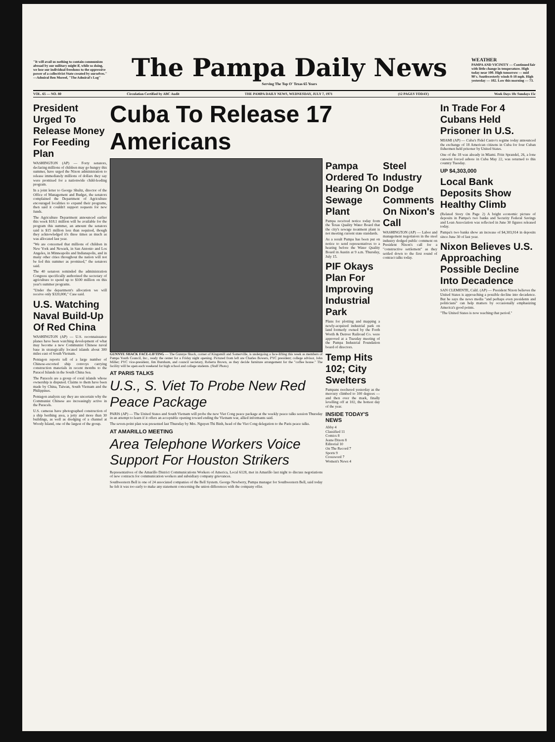"It will avail us nothing to contain communism abroad by our military might if, while so doing, we lose our individual freedoms to the oppressive power of a collectivist State created by ourselves." —Admiral Ben Moreel, "The Admiral's Log"
The Pampa Daily News
Serving The Top O' Texas 65 Years
WEATHER
PAMPA AND VICINITY — Continued fair with little change in temperature. High today near 100. High tomorrow — mid 90's. Southwesterly winds 8-18 mph. High yesterday — 102. Low this morning — 73.
VOL. 65 — NO. 80 Circulation Certified by ABC Audit THE PAMPA DAILY NEWS, WEDNESDAY, JULY 7, 1971 (12 PAGES TODAY) Week Days 10c Sundays 15c
President Urged To Release Money For Feeding Plan
WASHINGTON (AP) — Forty senators, declaring millions of children may go hungry this summer, have urged the Nixon administration to release immediately millions of dollars they say were promised for a nationwide child-feeding program.
In a joint letter to George Shultz, director of the Office of Management and Budget, the senators complained the Department of Agriculture encouraged localities to expand their programs, then said it couldn't support requests for new funds.
The Agriculture Department announced earlier this week $18.1 million will be available for the program this summer, an amount the senators said is $15 million less than required, though they acknowledged it's three times as much as was allocated last year.
"We are concerned that millions of children in New York and Newark, in San Antonio and Los Angeles, in Minneapolis and Indianapolis, and in many other cities throughout the nation will not be fed this summer as promised," the senators said.
The 40 senators reminded the administration Congress specifically authorized the secretary of agriculture to spend up to $100 million on this year's summer programs.
"Under the department's allocation we will receive only $320,000," Case said.
U.S. Watching Naval Build-Up Of Red China
WASHINGTON (AP) — U.S. reconnaissance planes have been watching development of what may become a new Communist Chinese naval base in strategically located islands about 300 miles east of South Vietnam.
Pentagon reports tell of a large number of Chinese-escorted ship convoys carrying construction materials in recent months to the Paracel Islands in the South China Sea.
The Paracels are a group of coral islands whose ownership is disputed. Claims to them have been made by China, Taiwan, South Vietnam and the Philippines.
Pentagon analysts say they are uncertain why the Communist Chinese are increasingly active in the Paracels.
U.S. cameras have photographed construction of a ship berthing area, a jetty and more than 30 buildings, as well as dredging of a channel at Woody Island, one of the largest of the group.
Cuba To Release 17 Americans
GUNNYE SHACK FACE-LIFTING — The Gunnye Shack, corner of Kingsmill and Somerville, is undergoing a face-lifting this week as members of Pampa Youth Council, Inc., ready the center for a Friday night opening. Pictured from left are Charles Bowers, PYC president; college advisor, John Miller; PYC vice-president, Jim Burnham, and council secretary, Roberta Brown, as they decide furniture arrangement for the "coffee house." The facility will be open each weekend for high school and college students. (Staff Photo)
AT PARIS TALKS
U.S., S. Viet To Probe New Red Peace Package
PARIS (AP) — The United States and South Vietnam will probe the new Viet Cong peace package at the weekly peace talks session Thursday in an attempt to learn if it offers an acceptable opening toward ending the Vietnam war, allied informants said.
The seven-point plan was presented last Thursday by Mrs. Nguyen Thi Binh, head of the Viet Cong delegation to the Paris peace talks.
AT AMARILLO MEETING
Area Telephone Workers Voice Support For Houston Strikers
Representatives of the Amarillo District Communications Workers of America, Local 6128, met in Amarillo last night to discuss negotiations of new contracts for communication workers and subsidiary company grievances.
Southwestern Bell is one of 24 associated companies of the Bell System. George Newberry, Pampa manager for Southwestern Bell, said today he felt it was too early to make any statement concerning the union differences with the company offer.
Pampa Ordered To Hearing On Sewage Plant
Pampa received notice today from the Texas Quality Water Board that the city's sewage treatment plant is not meeting current state standards.
As a result Pampa has been put on notice to send representatives to a hearing before the Water Quality Board in Austin at 9 a.m. Thursday, July 15.
PIF Okays Plan For Improving Industrial Park
Plans for plotting and mapping a newly-acquired industrial park on land formerly owned by the Forth Worth & Denver Railroad Co. were approved at a Tuesday meeting of the Pampa Industrial Foundation board of directors.
Temp Hits 102; City Swelters
Pampans sweltered yesterday as the mercury climbed to 100 degrees — and then over the mark, finally levelling off at 102, the hottest day of the year.
INSIDE TODAY'S NEWS
Abby 4
Classified 11
Comics 8
Jeane Dixon 8
Editorial 10
On The Record 7
Sports 9
Crossword 7
Women's News 4
Steel Industry Dodge Comments On Nixon's Call
WASHINGTON (AP) — Labor and management negotiators in the steel industry dodged public comment on President Nixon's call for a "constructive settlement" as they settled down to the first round of contract talks today.
In Trade For 4 Cubans Held Prisoner In U.S.
MIAMI (AP) — Cuba's Fidel Castro's regime today announced the exchange of 18 American citizens in Cuba for four Cuban fishermen held prisoner by United States.
One of the 18 was already in Miami. Fritz Sprandel, 26, a lone canoeist forced ashore in Cuba May 22, was returned to this country Tuesday.
UP $4,303,000
Local Bank Deposits Show Healthy Climb
(Related Story On Page 2) A bright economic picture of deposits in Pampa's two banks and Security Federal Savings and Loan Association was reflected in June 30 figures released today.
Pampa's two banks show an increase of $4,303,914 in deposits since June 30 of last year.
Nixon Believes U.S. Approaching Possible Decline Into Decadence
SAN CLEMENTE, Calif. (AP) — President Nixon believes the United States is approaching a possible decline into decadence. But he says the news media "and perhaps even presidents and politicians" can help matters by occasionally emphasizing America's good points.
"The United States is now reaching that period."